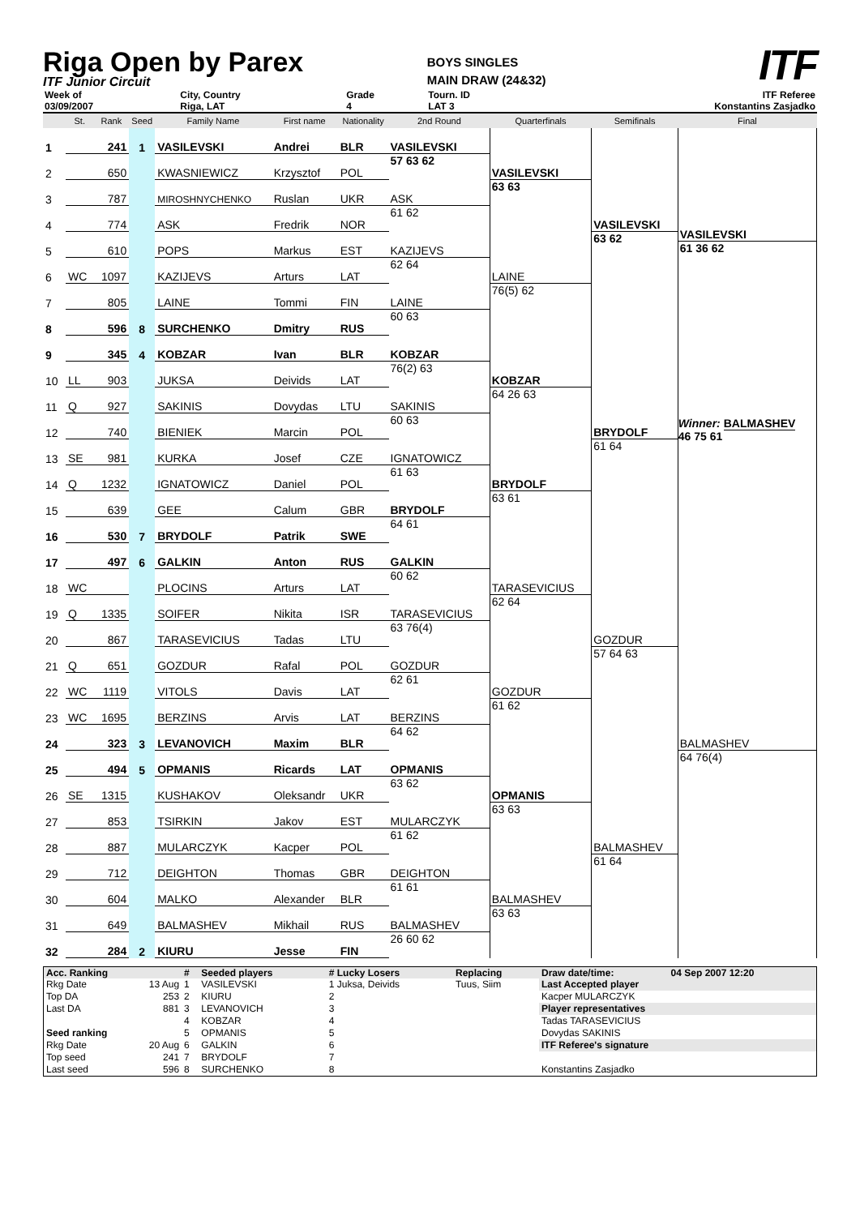Riga Open by Parex
ITF Junior Circuit
BOYS SINGLES
MAIN DRAW (24&32)
ITF
| Week of | City, Country | Grade | Tourn. ID | ITF Referee |
| 03/09/2007 | Riga, LAT | 4 | LAT 3 | Konstantins Zasjadko |
| | St. | Rank | Seed | Family Name | First name | Nationality | 2nd Round | Quarterfinals | Semifinals | Final |
| --- | --- | --- | --- | --- | --- | --- | --- | --- | --- | --- |
| 1 | | 241 | 1 | VASILEVSKI | Andrei | BLR | VASILEVSKI 57 63 62 | VASILEVSKI 63 63 | VASILEVSKI 63 62 | VASILEVSKI 61 36 62 Winner: BALMASHEV 46 75 61 |
| 2 | | 650 | | KWASNIEWICZ | Krzysztof | POL | | | | |
| 3 | | 787 | | MIROSHNYCHENKO | Ruslan | UKR | ASK 61 62 | | | |
| 4 | | 774 | | ASK | Fredrik | NOR | | | | |
| 5 | | 610 | | POPS | Markus | EST | KAZIJEVS 62 64 | LAINE 76(5) 62 | | |
| 6 | WC | 1097 | | KAZIJEVS | Arturs | LAT | | | | |
| 7 | | 805 | | LAINE | Tommi | FIN | LAINE 60 63 | | | |
| 8 | | 596 | 8 | SURCHENKO | Dmitry | RUS | | | | |
| 9 | | 345 | 4 | KOBZAR | Ivan | BLR | KOBZAR 76(2) 63 | KOBZAR 64 26 63 | BRYDOLF 61 64 | |
| 10 | LL | 903 | | JUKSA | Deivids | LAT | | | | |
| 11 | Q | 927 | | SAKINIS | Dovydas | LTU | SAKINIS 60 63 | | | |
| 12 | | 740 | | BIENIEK | Marcin | POL | | | | |
| 13 | SE | 981 | | KURKA | Josef | CZE | IGNATOWICZ 61 63 | BRYDOLF 63 61 | | |
| 14 | Q | 1232 | | IGNATOWICZ | Daniel | POL | | | | |
| 15 | | 639 | | GEE | Calum | GBR | BRYDOLF 64 61 | | | |
| 16 | | 530 | 7 | BRYDOLF | Patrik | SWE | | | | |
| 17 | | 497 | 6 | GALKIN | Anton | RUS | GALKIN 60 62 | TARASEVICIUS 62 64 | GOZDUR 57 64 63 | BALMASHEV 64 76(4) |
| 18 | WC | | | PLOCINS | Arturs | LAT | | | | |
| 19 | Q | 1335 | | SOIFER | Nikita | ISR | TARASEVICIUS 63 76(4) | | | |
| 20 | | 867 | | TARASEVICIUS | Tadas | LTU | | | | |
| 21 | Q | 651 | | GOZDUR | Rafal | POL | GOZDUR 62 61 | GOZDUR 61 62 | | |
| 22 | WC | 1119 | | VITOLS | Davis | LAT | | | | |
| 23 | WC | 1695 | | BERZINS | Arvis | LAT | BERZINS 64 62 | | | |
| 24 | | 323 | 3 | LEVANOVICH | Maxim | BLR | | | | |
| 25 | | 494 | 5 | OPMANIS | Ricards | LAT | OPMANIS 63 62 | OPMANIS 63 63 | BALMASHEV 61 64 | |
| 26 | SE | 1315 | | KUSHAKOV | Oleksandr | UKR | | | | |
| 27 | | 853 | | TSIRKIN | Jakov | EST | MULARCZYK 61 62 | | | |
| 28 | | 887 | | MULARCZYK | Kacper | POL | | | | |
| 29 | | 712 | | DEIGHTON | Thomas | GBR | DEIGHTON 61 61 | BALMASHEV 63 63 | | |
| 30 | | 604 | | MALKO | Alexander | BLR | | | | |
| 31 | | 649 | | BALMASHEV | Mikhail | RUS | BALMASHEV 26 60 62 | | | |
| 32 | | 284 | 2 | KIURU | Jesse | FIN | | | | |
| Acc. Ranking | | # | Seeded players | # Lucky Losers | Replacing | Draw date/time: | 04 Sep 2007 12:20 |
| --- | --- | --- | --- | --- | --- | --- | --- |
| Rkg Date | 13 Aug | 1 | VASILEVSKI | 1 Juksa, Deivids | Tuus, Siim | Last Accepted player | |
| Top DA | 253 | 2 | KIURU | 2 | | Kacper MULARCZYK | |
| Last DA | 881 | 3 | LEVANOVICH | 3 | | Player representatives | |
| | | 4 | KOBZAR | 4 | | Tadas TARASEVICIUS | |
| Seed ranking | | 5 | OPMANIS | 5 | | Dovydas SAKINIS | |
| Rkg Date | 20 Aug | 6 | GALKIN | 6 | | ITF Referee's signature | |
| Top seed | 241 | 7 | BRYDOLF | 7 | | | |
| Last seed | 596 | 8 | SURCHENKO | 8 | | Konstantins Zasjadko | |